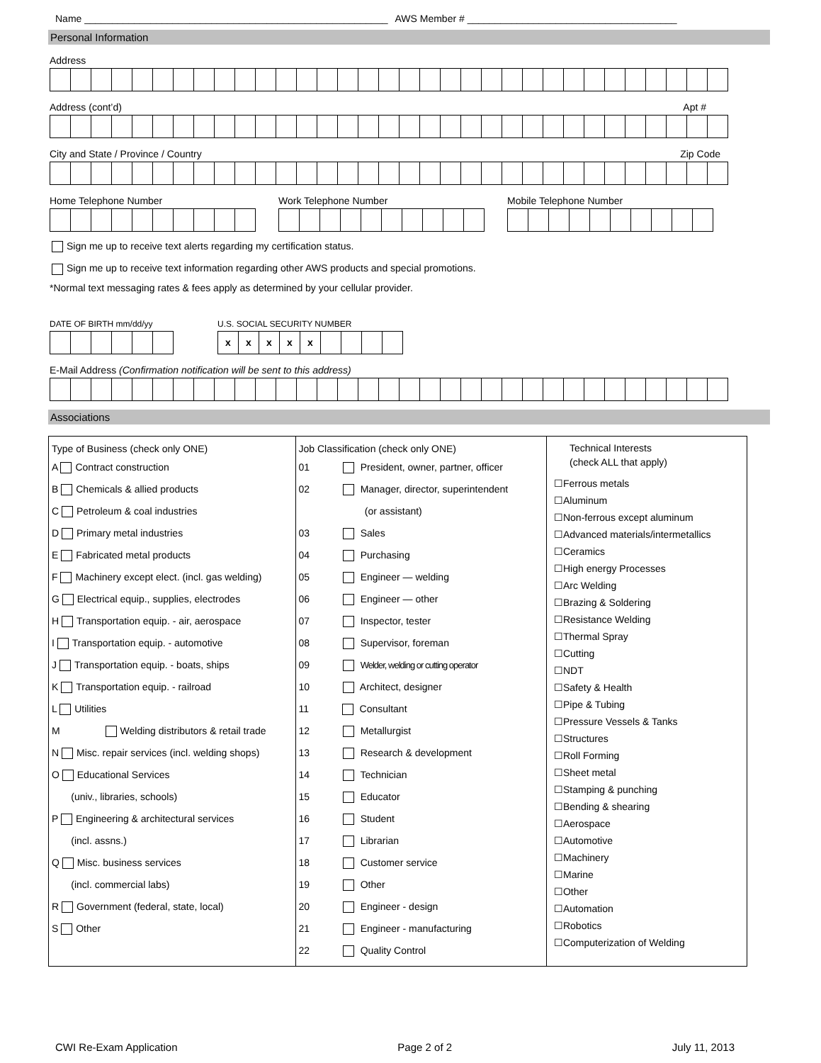Name _______________________________________________________ AWS Member # ______________________________________
Personal Information
Address
Address (cont’d) Apt #
City and State / Province / Country Zip Code
Home Telephone Number Work Telephone Number Mobile Telephone Number
Sign me up to receive text alerts regarding my certification status.
Sign me up to receive text information regarding other AWS products and special promotions.
*Normal text messaging rates & fees apply as determined by your cellular provider.
DATE OF BIRTH mm/dd/yy U.S. SOCIAL SECURITY NUMBER
| x | x | x | x | x | | | | |
E-Mail Address (Confirmation notification will be sent to this address)
Associations
Type of Business (check only ONE)
A Contract construction
B Chemicals & allied products
C Petroleum & coal industries
D Primary metal industries
E Fabricated metal products
F Machinery except elect. (incl. gas welding)
G Electrical equip., supplies, electrodes
H Transportation equip. - air, aerospace
I Transportation equip. - automotive
J Transportation equip. - boats, ships
K Transportation equip. - railroad
L Utilities
M Welding distributors & retail trade
N Misc. repair services (incl. welding shops)
O Educational Services
(univ., libraries, schools)
P Engineering & architectural services
(incl. assns.)
Q Misc. business services
(incl. commercial labs)
R Government (federal, state, local)
S Other
Job Classification (check only ONE)
01 President, owner, partner, officer
02 Manager, director, superintendent
(or assistant)
03 Sales
04 Purchasing
05 Engineer — welding
06 Engineer — other
07 Inspector, tester
08 Supervisor, foreman
09 Welder, welding or cutting operator
10 Architect, designer
11 Consultant
12 Metallurgist
13 Research & development
14 Technician
15 Educator
16 Student
17 Librarian
18 Customer service
19 Other
20 Engineer - design
21 Engineer - manufacturing
22 Quality Control
Technical Interests
(check ALL that apply)
☐Ferrous metals
☐Aluminum
☐Non-ferrous except aluminum
☐Advanced materials/intermetallics
☐Ceramics
☐High energy Processes
☐Arc Welding
☐Brazing & Soldering
☐Resistance Welding
☐Thermal Spray
☐Cutting
☐NDT
☐Safety & Health
☐Pipe & Tubing
☐Pressure Vessels & Tanks
☐Structures
☐Roll Forming
☐Sheet metal
☐Stamping & punching
☐Bending & shearing
☐Aerospace
☐Automotive
☐Machinery
☐Marine
☐Other
☐Automation
☐Robotics
☐Computerization of Welding
CWI Re-Exam Application Page 2 of 2 July 11, 2013